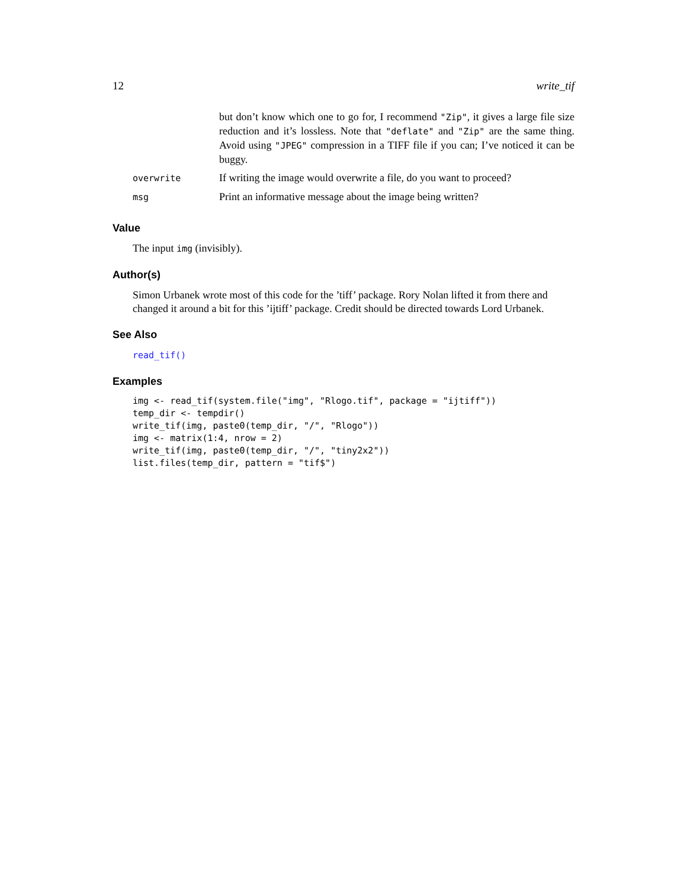12 write_tif
| | but don’t know which one to go for, I recommend "Zip" , it gives a large file size reduction and it’s lossless. Note that "deflate" and "Zip" are the same thing. Avoid using "JPEG" compression in a TIFF file if you can; I’ve noticed it can be buggy. |
| overwrite | If writing the image would overwrite a file, do you want to proceed? |
| msg | Print an informative message about the image being written? |
Value
The input img (invisibly).
Author(s)
Simon Urbanek wrote most of this code for the ’tiff’ package. Rory Nolan lifted it from there and changed it around a bit for this ’ijtiff’ package. Credit should be directed towards Lord Urbanek.
See Also
read_tif()
Examples
img <- read_tif(system.file("img", "Rlogo.tif", package = "ijtiff"))
temp_dir <- tempdir()
write_tif(img, paste0(temp_dir, "/", "Rlogo"))
img <- matrix(1:4, nrow = 2)
write_tif(img, paste0(temp_dir, "/", "tiny2x2"))
list.files(temp_dir, pattern = "tif$")